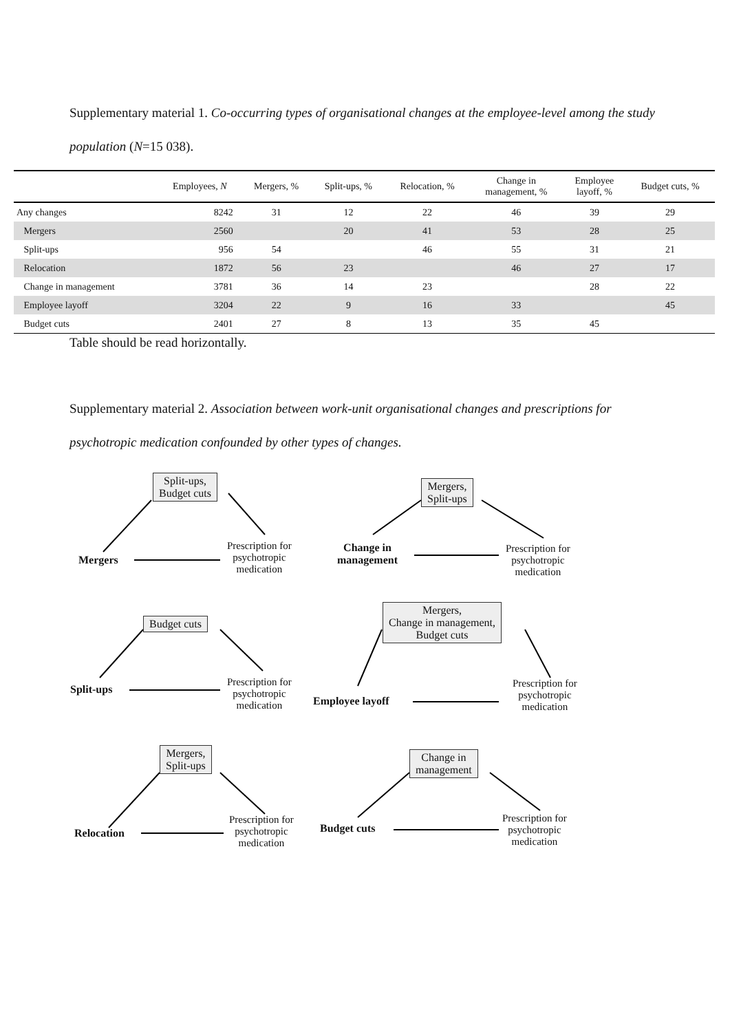Supplementary material 1. Co-occurring types of organisational changes at the employee-level among the study population (N=15 038).
| | Employees, N | Mergers, % | Split-ups, % | Relocation, % | Change in management, % | Employee layoff, % | Budget cuts, % |
| --- | --- | --- | --- | --- | --- | --- | --- |
| Any changes | 8242 | 31 | 12 | 22 | 46 | 39 | 29 |
| Mergers | 2560 | | 20 | 41 | 53 | 28 | 25 |
| Split-ups | 956 | 54 | | 46 | 55 | 31 | 21 |
| Relocation | 1872 | 56 | 23 | | 46 | 27 | 17 |
| Change in management | 3781 | 36 | 14 | 23 | | 28 | 22 |
| Employee layoff | 3204 | 22 | 9 | 16 | 33 | | 45 |
| Budget cuts | 2401 | 27 | 8 | 13 | 35 | 45 | |
Table should be read horizontally.
Supplementary material 2. Association between work-unit organisational changes and prescriptions for psychotropic medication confounded by other types of changes.
Split-ups,
Budget cuts
Mergers
Prescription for
psychotropic
medication
Mergers,
Split-ups
Change in
management
Prescription for
psychotropic
medication
Budget cuts
Split-ups
Prescription for
psychotropic
medication
Mergers,
Change in management,
Budget cuts
Employee layoff
Prescription for
psychotropic
medication
Mergers,
Split-ups
Relocation
Prescription for
psychotropic
medication
Change in
management
Budget cuts
Prescription for
psychotropic
medication